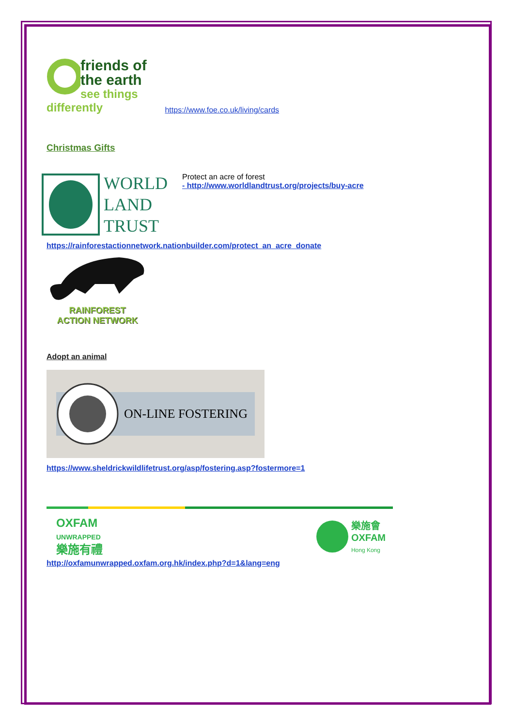friends of
the earth
see things differently https://www.foe.co.uk/living/cards
Christmas Gifts
WORLD
LAND
TRUST
Protect an acre of forest
- http://www.worldlandtrust.org/projects/buy-acre
https://rainforestactionnetwork.nationbuilder.com/protect_an_acre_donate
RAINFOREST
ACTION NETWORK
Adopt an animal
ON-LINE FOSTERING
https://www.sheldrickwildlifetrust.org/asp/fostering.asp?fostermore=1
OXFAM
UNWRAPPED
樂施有禮
樂施會
OXFAM
Hong Kong
http://oxfamunwrapped.oxfam.org.hk/index.php?d=1&lang=eng